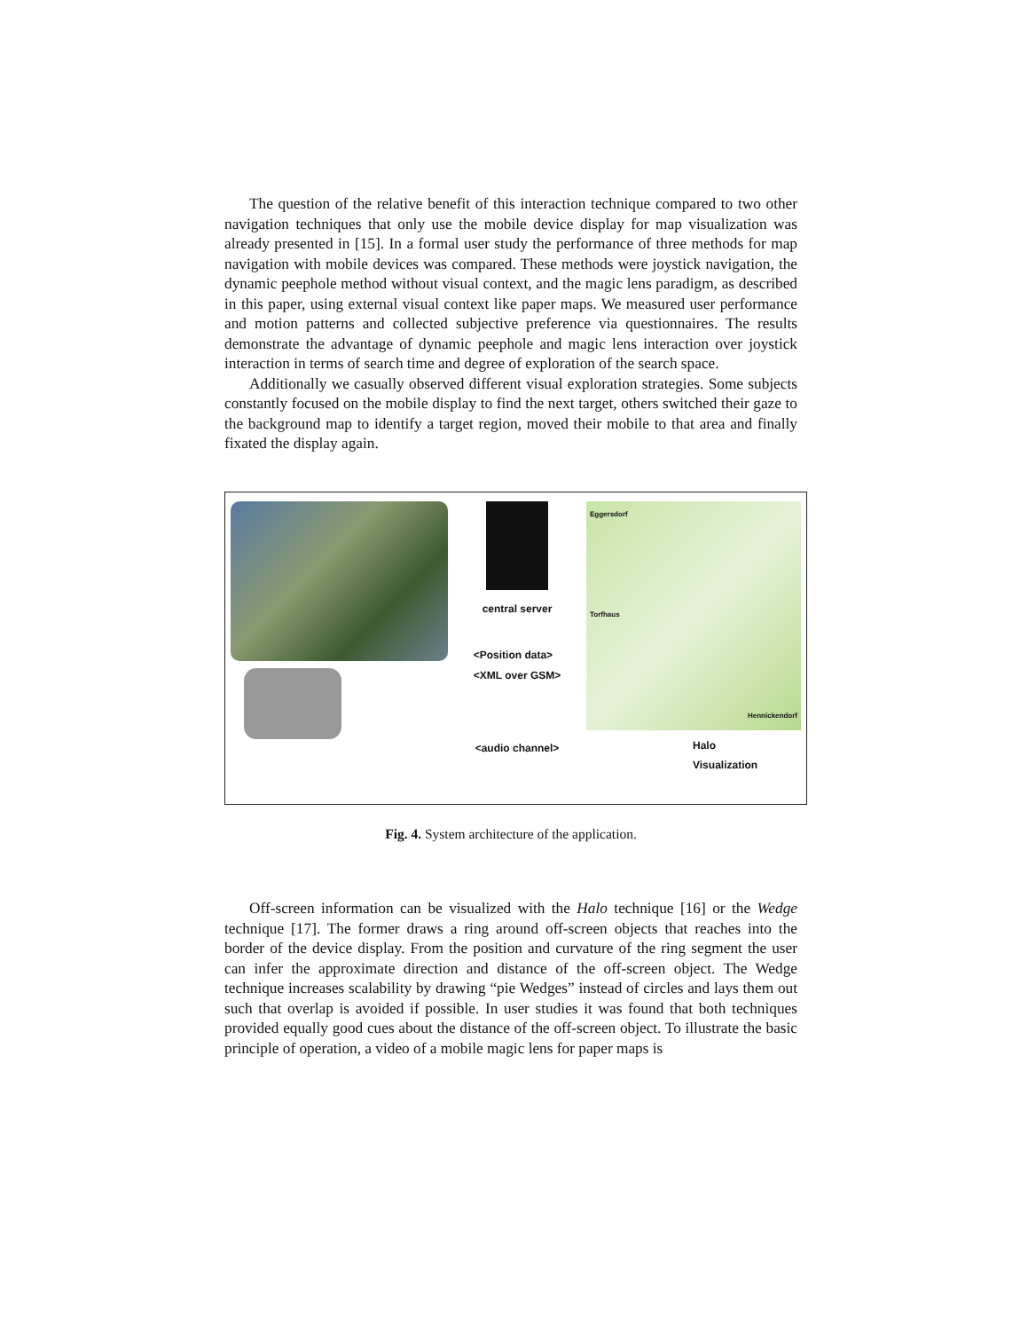The question of the relative benefit of this interaction technique compared to two other navigation techniques that only use the mobile device display for map visualization was already presented in [15]. In a formal user study the performance of three methods for map navigation with mobile devices was compared. These methods were joystick navigation, the dynamic peephole method without visual context, and the magic lens paradigm, as described in this paper, using external visual context like paper maps. We measured user performance and motion patterns and collected subjective preference via questionnaires. The results demonstrate the advantage of dynamic peephole and magic lens interaction over joystick interaction in terms of search time and degree of exploration of the search space.
Additionally we casually observed different visual exploration strategies. Some subjects constantly focused on the mobile display to find the next target, others switched their gaze to the background map to identify a target region, moved their mobile to that area and finally fixated the display again.
central server
<Position data>
<XML over GSM>
<audio channel>
Eggersdorf
Torfhaus
Hennickendorf
Halo
Visualization
Fig. 4. System architecture of the application.
Off-screen information can be visualized with the Halo technique [16] or the Wedge technique [17]. The former draws a ring around off-screen objects that reaches into the border of the device display. From the position and curvature of the ring segment the user can infer the approximate direction and distance of the off-screen object. The Wedge technique increases scalability by drawing “pie Wedges” instead of circles and lays them out such that overlap is avoided if possible. In user studies it was found that both techniques provided equally good cues about the distance of the off-screen object. To illustrate the basic principle of operation, a video of a mobile magic lens for paper maps is